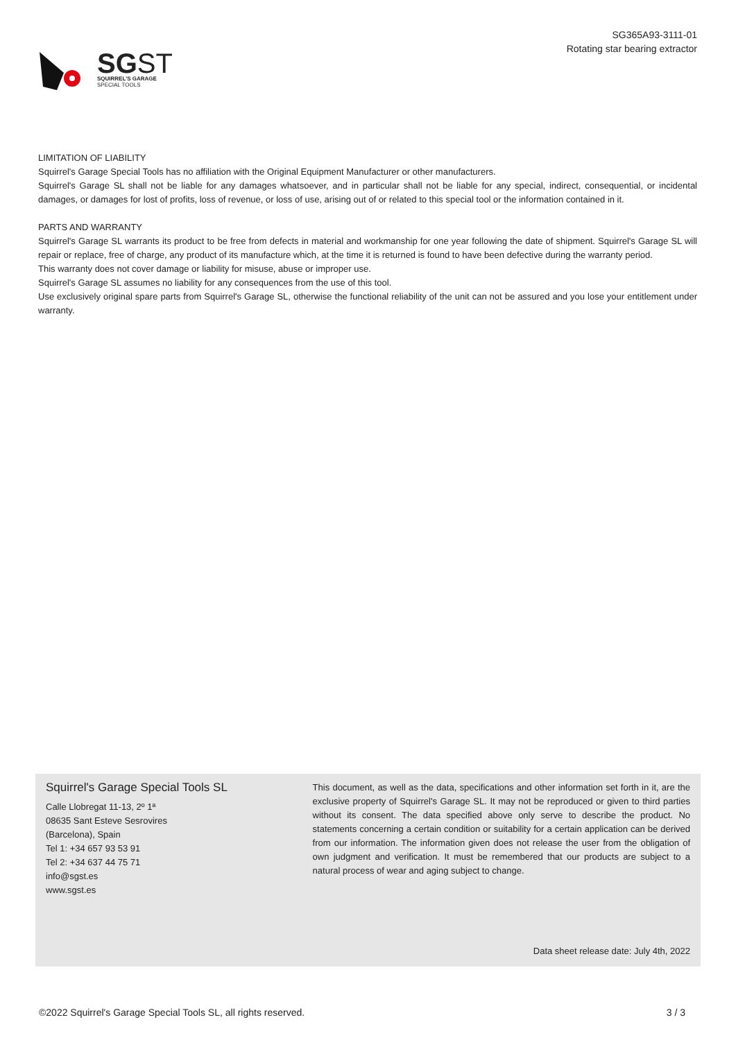SGST
SQUIRREL'S GARAGE
SPECIAL TOOLS
SG365A93-3111-01
Rotating star bearing extractor
LIMITATION OF LIABILITY
Squirrel's Garage Special Tools has no affiliation with the Original Equipment Manufacturer or other manufacturers.
Squirrel's Garage SL shall not be liable for any damages whatsoever, and in particular shall not be liable for any special, indirect, consequential, or incidental damages, or damages for lost of profits, loss of revenue, or loss of use, arising out of or related to this special tool or the information contained in it.
PARTS AND WARRANTY
Squirrel's Garage SL warrants its product to be free from defects in material and workmanship for one year following the date of shipment. Squirrel's Garage SL will repair or replace, free of charge, any product of its manufacture which, at the time it is returned is found to have been defective during the warranty period.
This warranty does not cover damage or liability for misuse, abuse or improper use.
Squirrel's Garage SL assumes no liability for any consequences from the use of this tool.
Use exclusively original spare parts from Squirrel's Garage SL, otherwise the functional reliability of the unit can not be assured and you lose your entitlement under warranty.
Squirrel's Garage Special Tools SL
Calle Llobregat 11-13, 2º 1ª
08635 Sant Esteve Sesrovires
(Barcelona), Spain
Tel 1: +34 657 93 53 91
Tel 2: +34 637 44 75 71
info@sgst.es
www.sgst.es
This document, as well as the data, specifications and other information set forth in it, are the exclusive property of Squirrel's Garage SL. It may not be reproduced or given to third parties without its consent. The data specified above only serve to describe the product. No statements concerning a certain condition or suitability for a certain application can be derived from our information. The information given does not release the user from the obligation of own judgment and verification. It must be remembered that our products are subject to a natural process of wear and aging subject to change.
Data sheet release date: July 4th, 2022
©2022 Squirrel's Garage Special Tools SL, all rights reserved. 3 / 3